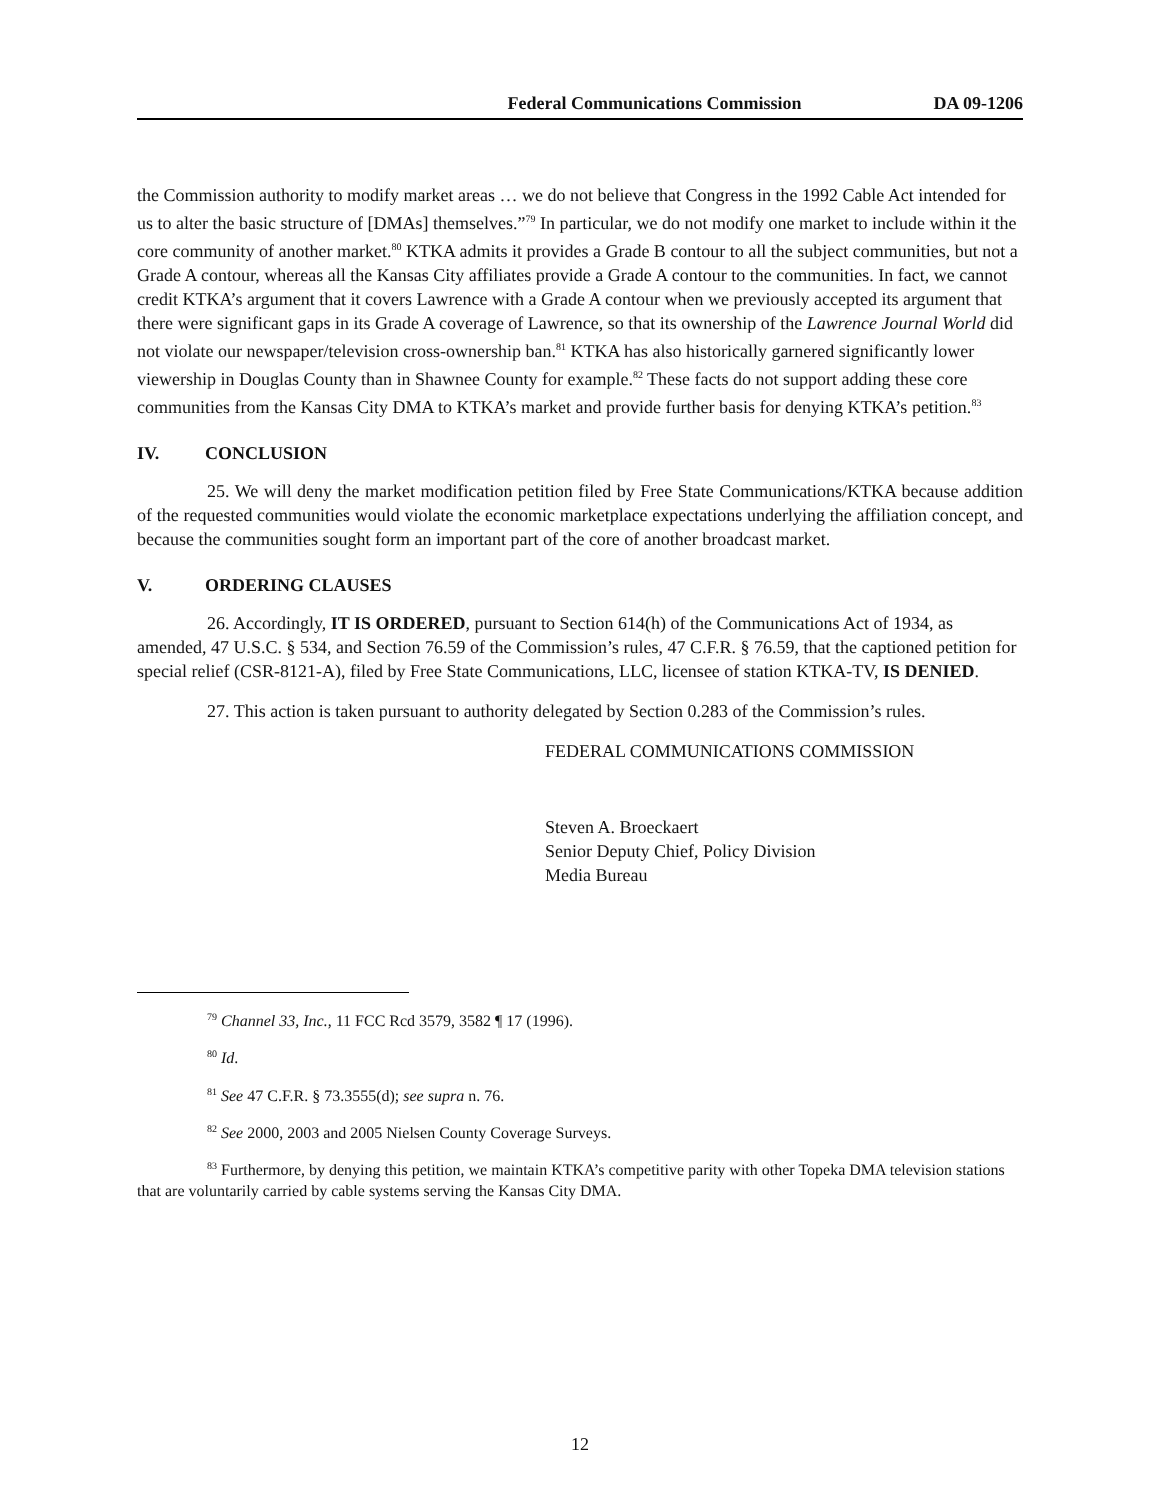Federal Communications Commission DA 09-1206
the Commission authority to modify market areas … we do not believe that Congress in the 1992 Cable Act intended for us to alter the basic structure of [DMAs] themselves.”<sup>79</sup> In particular, we do not modify one market to include within it the core community of another market.<sup>80</sup> KTKA admits it provides a Grade B contour to all the subject communities, but not a Grade A contour, whereas all the Kansas City affiliates provide a Grade A contour to the communities. In fact, we cannot credit KTKA’s argument that it covers Lawrence with a Grade A contour when we previously accepted its argument that there were significant gaps in its Grade A coverage of Lawrence, so that its ownership of the Lawrence Journal World did not violate our newspaper/television cross-ownership ban.<sup>81</sup> KTKA has also historically garnered significantly lower viewership in Douglas County than in Shawnee County for example.<sup>82</sup> These facts do not support adding these core communities from the Kansas City DMA to KTKA’s market and provide further basis for denying KTKA’s petition.<sup>83</sup>
IV. CONCLUSION
25. We will deny the market modification petition filed by Free State Communications/KTKA because addition of the requested communities would violate the economic marketplace expectations underlying the affiliation concept, and because the communities sought form an important part of the core of another broadcast market.
V. ORDERING CLAUSES
26. Accordingly, IT IS ORDERED, pursuant to Section 614(h) of the Communications Act of 1934, as amended, 47 U.S.C. § 534, and Section 76.59 of the Commission’s rules, 47 C.F.R. § 76.59, that the captioned petition for special relief (CSR-8121-A), filed by Free State Communications, LLC, licensee of station KTKA-TV, IS DENIED.
27. This action is taken pursuant to authority delegated by Section 0.283 of the Commission’s rules.
FEDERAL COMMUNICATIONS COMMISSION
Steven A. Broeckaert
Senior Deputy Chief, Policy Division
Media Bureau
<sup>79</sup> Channel 33, Inc., 11 FCC Rcd 3579, 3582 ¶ 17 (1996).
<sup>80</sup> Id.
<sup>81</sup> See 47 C.F.R. § 73.3555(d); see supra n. 76.
<sup>82</sup> See 2000, 2003 and 2005 Nielsen County Coverage Surveys.
<sup>83</sup> Furthermore, by denying this petition, we maintain KTKA’s competitive parity with other Topeka DMA television stations that are voluntarily carried by cable systems serving the Kansas City DMA.
12